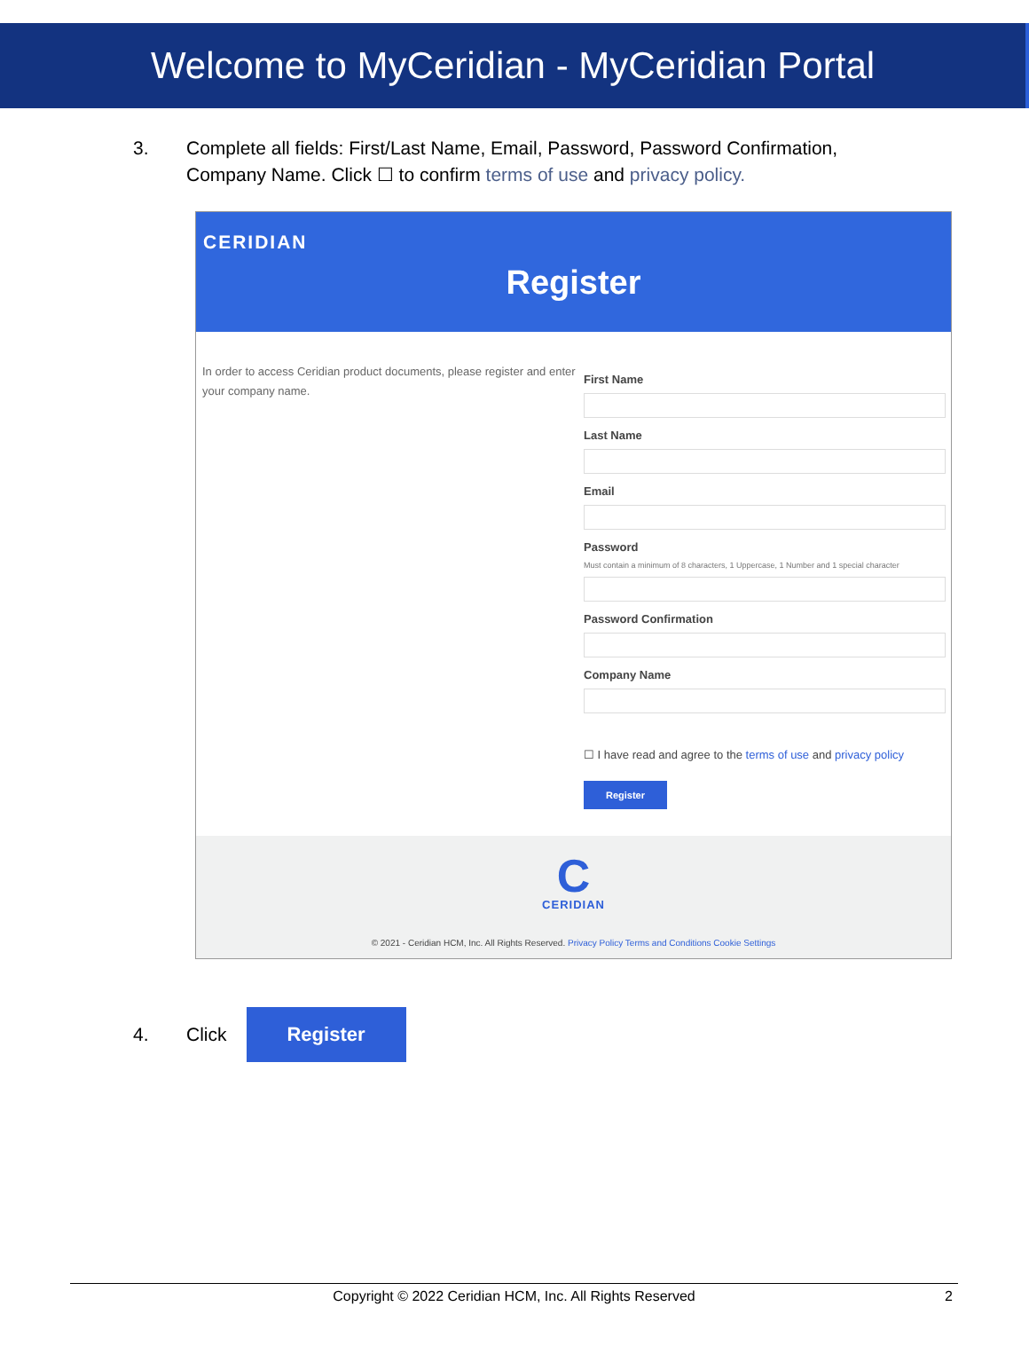Welcome to MyCeridian - MyCeridian Portal
3. Complete all fields: First/Last Name, Email, Password, Password Confirmation,
Company Name. Click ☐ to confirm terms of use and privacy policy.
CERIDIAN
Register
In order to access Ceridian product documents, please register and enter your company name.
First Name
Last Name
Email
Password
Must contain a minimum of 8 characters, 1 Uppercase, 1 Number and 1 special character
Password Confirmation
Company Name
☐ I have read and agree to the terms of use and privacy policy
Register
C
CERIDIAN
© 2021 - Ceridian HCM, Inc. All Rights Reserved. Privacy Policy Terms and Conditions Cookie Settings
4. Click
Register
Copyright © 2022 Ceridian HCM, Inc. All Rights Reserved 2